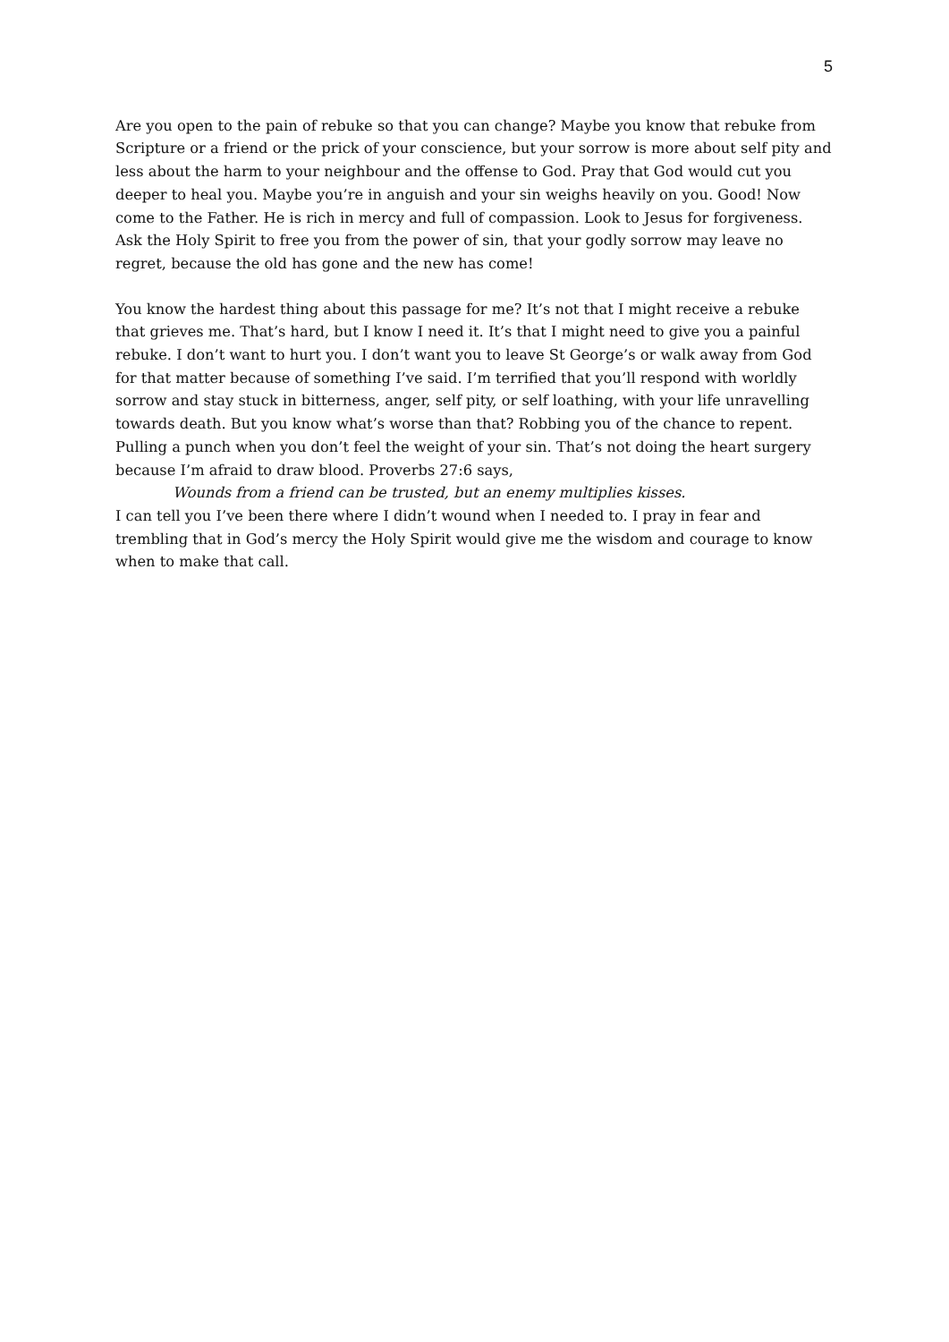5
Are you open to the pain of rebuke so that you can change? Maybe you know that rebuke from Scripture or a friend or the prick of your conscience, but your sorrow is more about self pity and less about the harm to your neighbour and the offense to God. Pray that God would cut you deeper to heal you. Maybe you’re in anguish and your sin weighs heavily on you. Good! Now come to the Father. He is rich in mercy and full of compassion. Look to Jesus for forgiveness. Ask the Holy Spirit to free you from the power of sin, that your godly sorrow may leave no regret, because the old has gone and the new has come!
You know the hardest thing about this passage for me? It’s not that I might receive a rebuke that grieves me. That’s hard, but I know I need it. It’s that I might need to give you a painful rebuke. I don’t want to hurt you. I don’t want you to leave St George’s or walk away from God for that matter because of something I’ve said. I’m terrified that you’ll respond with worldly sorrow and stay stuck in bitterness, anger, self pity, or self loathing, with your life unravelling towards death. But you know what’s worse than that? Robbing you of the chance to repent. Pulling a punch when you don’t feel the weight of your sin. That’s not doing the heart surgery because I’m afraid to draw blood. Proverbs 27:6 says,
Wounds from a friend can be trusted, but an enemy multiplies kisses.
I can tell you I’ve been there where I didn’t wound when I needed to. I pray in fear and trembling that in God’s mercy the Holy Spirit would give me the wisdom and courage to know when to make that call.